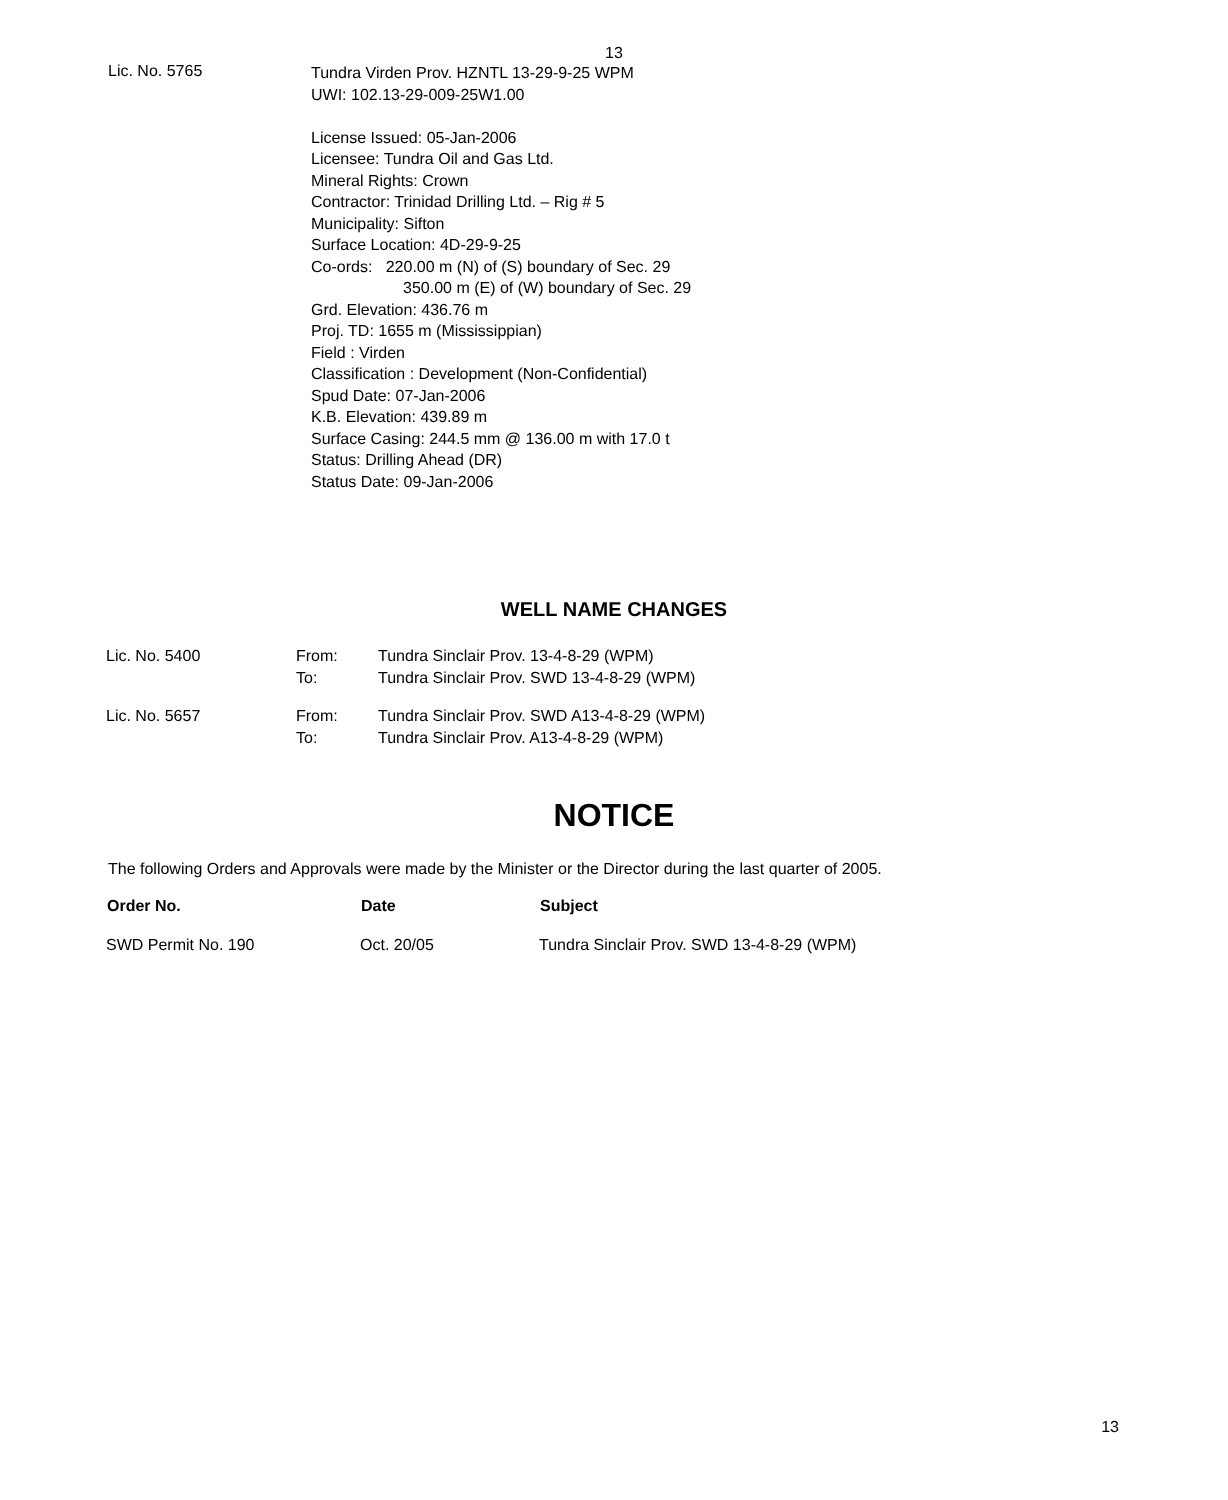13
Lic. No. 5765
Tundra Virden Prov. HZNTL 13-29-9-25 WPM
UWI: 102.13-29-009-25W1.00
License Issued: 05-Jan-2006
Licensee: Tundra Oil and Gas Ltd.
Mineral Rights: Crown
Contractor: Trinidad Drilling Ltd. – Rig # 5
Municipality: Sifton
Surface Location: 4D-29-9-25
Co-ords: 220.00 m (N) of (S) boundary of Sec. 29
350.00 m (E) of (W) boundary of Sec. 29
Grd. Elevation: 436.76 m
Proj. TD: 1655 m (Mississippian)
Field : Virden
Classification : Development (Non-Confidential)
Spud Date: 07-Jan-2006
K.B. Elevation: 439.89 m
Surface Casing: 244.5 mm @ 136.00 m with 17.0 t
Status: Drilling Ahead (DR)
Status Date: 09-Jan-2006
WELL NAME CHANGES
| Lic. No. 5400 | From: | Tundra Sinclair Prov. 13-4-8-29 (WPM) |
| | To: | Tundra Sinclair Prov. SWD 13-4-8-29 (WPM) |
| Lic. No. 5657 | From: | Tundra Sinclair Prov. SWD A13-4-8-29 (WPM) |
| | To: | Tundra Sinclair Prov. A13-4-8-29 (WPM) |
NOTICE
The following Orders and Approvals were made by the Minister or the Director during the last quarter of 2005.
| Order No. | Date | Subject |
| --- | --- | --- |
| SWD Permit No. 190 | Oct. 20/05 | Tundra Sinclair Prov. SWD 13-4-8-29 (WPM) |
13